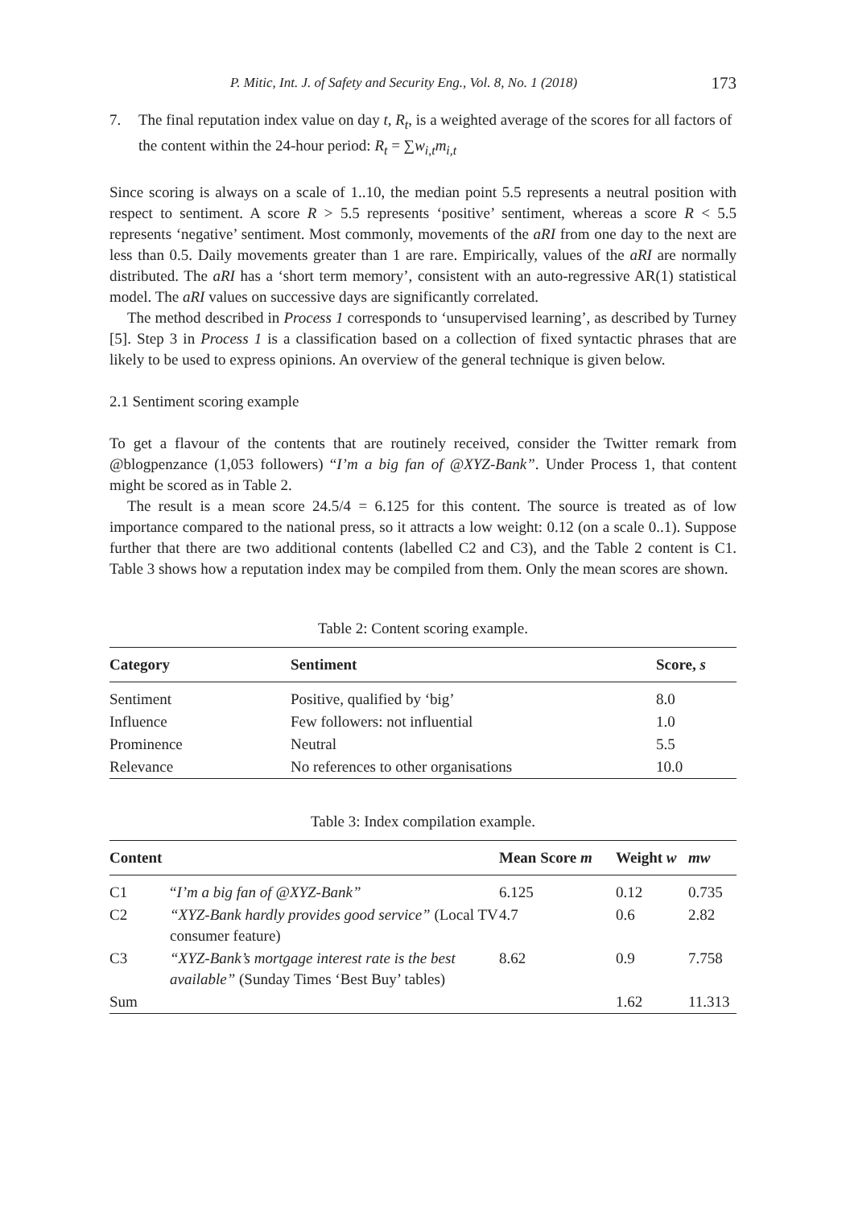P. Mitic, Int. J. of Safety and Security Eng., Vol. 8, No. 1 (2018) 173
7. The final reputation index value on day t, R<sub>t</sub>, is a weighted average of the scores for all factors of the content within the 24-hour period: R<sub>t</sub> = ∑w<sub>i,t</sub>m<sub>i,t</sub>
Since scoring is always on a scale of 1..10, the median point 5.5 represents a neutral position with respect to sentiment. A score R > 5.5 represents ‘positive’ sentiment, whereas a score R < 5.5 represents ‘negative’ sentiment. Most commonly, movements of the aRI from one day to the next are less than 0.5. Daily movements greater than 1 are rare. Empirically, values of the aRI are normally distributed. The aRI has a ‘short term memory’, consistent with an auto-regressive AR(1) statistical model. The aRI values on successive days are significantly correlated.
The method described in Process 1 corresponds to ‘unsupervised learning’, as described by Turney [5]. Step 3 in Process 1 is a classification based on a collection of fixed syntactic phrases that are likely to be used to express opinions. An overview of the general technique is given below.
2.1 Sentiment scoring example
To get a flavour of the contents that are routinely received, consider the Twitter remark from @blogpenzance (1,053 followers) “I’m a big fan of @XYZ-Bank”. Under Process 1, that content might be scored as in Table 2.
The result is a mean score 24.5/4 = 6.125 for this content. The source is treated as of low importance compared to the national press, so it attracts a low weight: 0.12 (on a scale 0..1). Suppose further that there are two additional contents (labelled C2 and C3), and the Table 2 content is C1. Table 3 shows how a reputation index may be compiled from them. Only the mean scores are shown.
Table 2: Content scoring example.
| Category | Sentiment | Score, s |
| --- | --- | --- |
| Sentiment | Positive, qualified by ‘big’ | 8.0 |
| Influence | Few followers: not influential | 1.0 |
| Prominence | Neutral | 5.5 |
| Relevance | No references to other organisations | 10.0 |
Table 3: Index compilation example.
| Content | | Mean Score m | Weight w | mw |
| --- | --- | --- | --- | --- |
| C1 | “ I’m a big fan of @XYZ-Bank” | 6.125 | 0.12 | 0.735 |
| C2 | “XYZ-Bank hardly provides good service” (Local TV consumer feature) | 4.7 | 0.6 | 2.82 |
| C3 | “XYZ-Bank’s mortgage interest rate is the best available” (Sunday Times ‘Best Buy’ tables) | 8.62 | 0.9 | 7.758 |
| Sum | | | 1.62 | 11.313 |